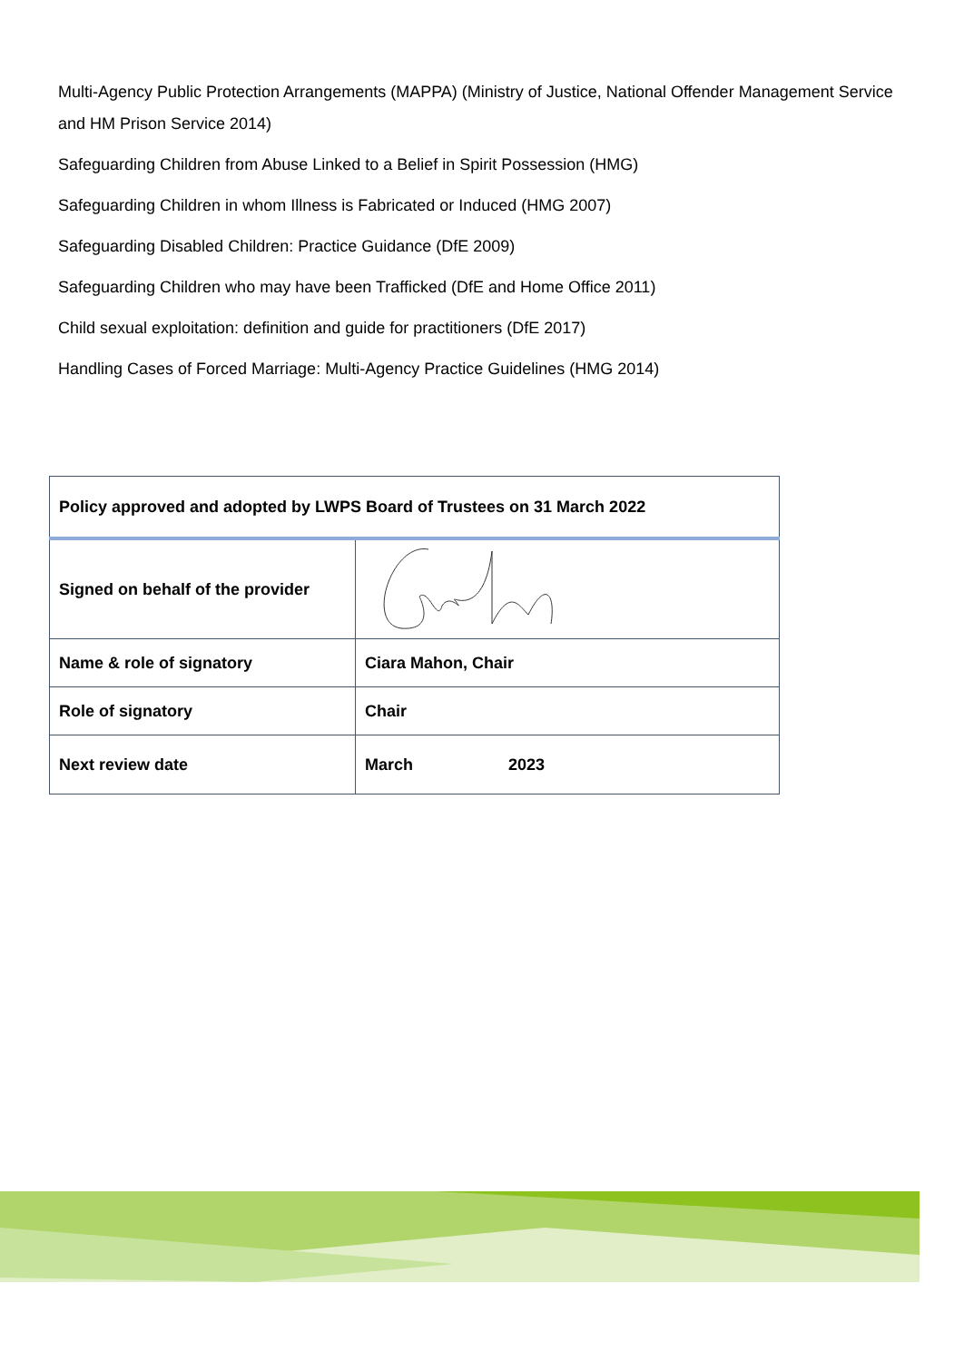Multi-Agency Public Protection Arrangements (MAPPA) (Ministry of Justice, National Offender Management Service and HM Prison Service 2014)
Safeguarding Children from Abuse Linked to a Belief in Spirit Possession (HMG)
Safeguarding Children in whom Illness is Fabricated or Induced (HMG 2007)
Safeguarding Disabled Children: Practice Guidance (DfE 2009)
Safeguarding Children who may have been Trafficked (DfE and Home Office 2011)
Child sexual exploitation: definition and guide for practitioners (DfE 2017)
Handling Cases of Forced Marriage: Multi-Agency Practice Guidelines (HMG 2014)
| Policy approved and adopted by LWPS Board of Trustees on 31 March 2022 | |
| --- | --- |
| Signed on behalf of the provider | |
| Name & role of signatory | Ciara Mahon, Chair |
| Role of signatory | Chair |
| Next review date | March 2023 |